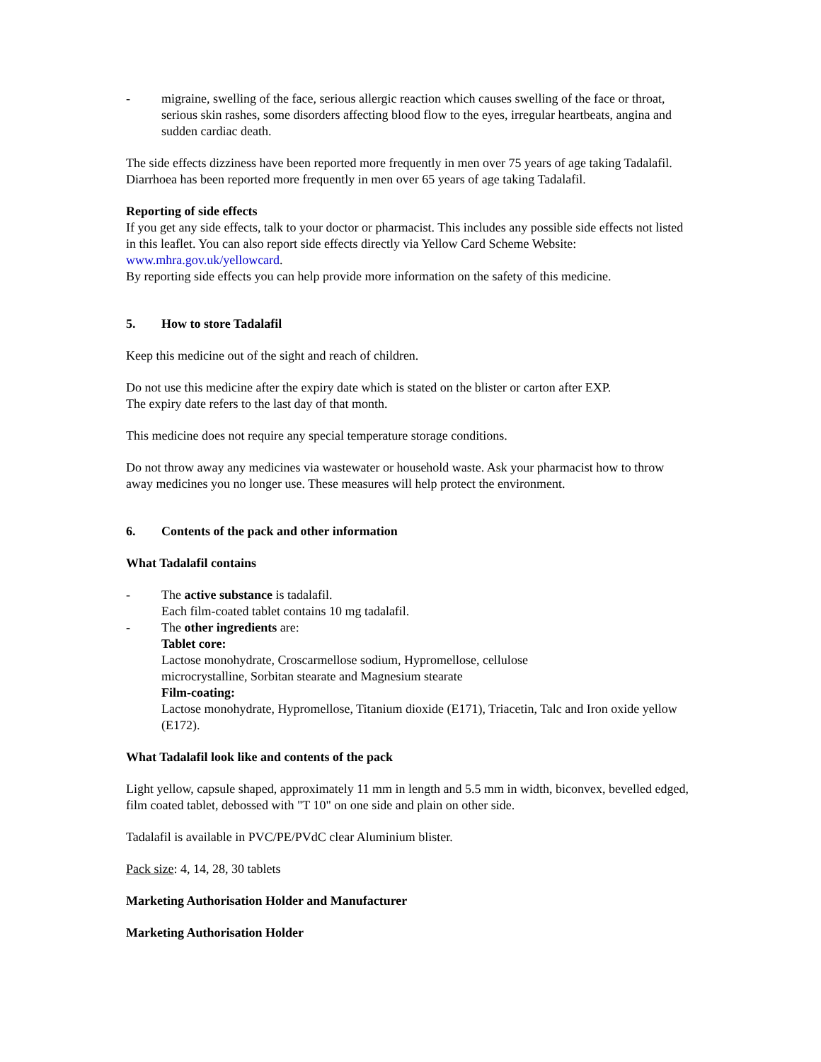- migraine, swelling of the face, serious allergic reaction which causes swelling of the face or throat, serious skin rashes, some disorders affecting blood flow to the eyes, irregular heartbeats, angina and sudden cardiac death.
The side effects dizziness have been reported more frequently in men over 75 years of age taking Tadalafil. Diarrhoea has been reported more frequently in men over 65 years of age taking Tadalafil.
Reporting of side effects
If you get any side effects, talk to your doctor or pharmacist. This includes any possible side effects not listed in this leaflet. You can also report side effects directly via Yellow Card Scheme Website: www.mhra.gov.uk/yellowcard.
By reporting side effects you can help provide more information on the safety of this medicine.
5. How to store Tadalafil
Keep this medicine out of the sight and reach of children.
Do not use this medicine after the expiry date which is stated on the blister or carton after EXP.
The expiry date refers to the last day of that month.
This medicine does not require any special temperature storage conditions.
Do not throw away any medicines via wastewater or household waste. Ask your pharmacist how to throw away medicines you no longer use. These measures will help protect the environment.
6. Contents of the pack and other information
What Tadalafil contains
- The active substance is tadalafil.
Each film-coated tablet contains 10 mg tadalafil.
- The other ingredients are:
Tablet core:
Lactose monohydrate, Croscarmellose sodium, Hypromellose, cellulose
microcrystalline, Sorbitan stearate and Magnesium stearate
Film-coating:
Lactose monohydrate, Hypromellose, Titanium dioxide (E171), Triacetin, Talc and Iron oxide yellow (E172).
What Tadalafil look like and contents of the pack
Light yellow, capsule shaped, approximately 11 mm in length and 5.5 mm in width, biconvex, bevelled edged, film coated tablet, debossed with "T 10" on one side and plain on other side.
Tadalafil is available in PVC/PE/PVdC clear Aluminium blister.
Pack size: 4, 14, 28, 30 tablets
Marketing Authorisation Holder and Manufacturer
Marketing Authorisation Holder